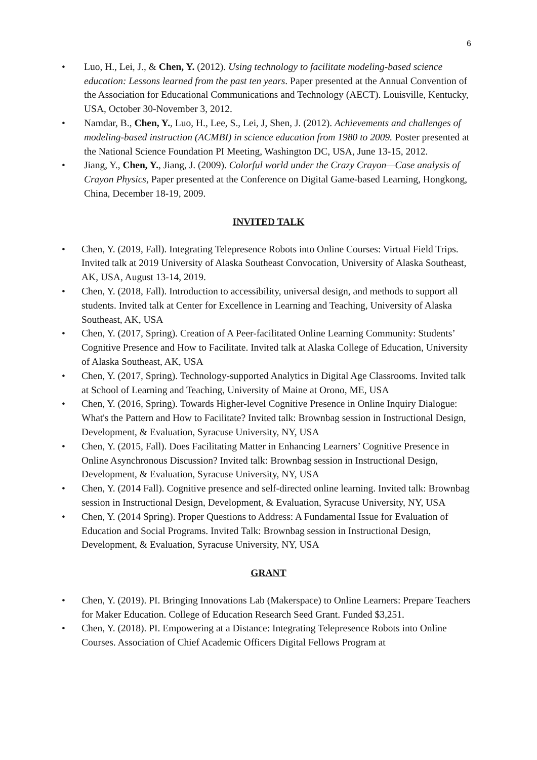6
• Luo, H., Lei, J., & Chen, Y. (2012). Using technology to facilitate modeling-based science education: Lessons learned from the past ten years. Paper presented at the Annual Convention of the Association for Educational Communications and Technology (AECT). Louisville, Kentucky, USA, October 30-November 3, 2012.
• Namdar, B., Chen, Y., Luo, H., Lee, S., Lei, J, Shen, J. (2012). Achievements and challenges of modeling-based instruction (ACMBI) in science education from 1980 to 2009. Poster presented at the National Science Foundation PI Meeting, Washington DC, USA, June 13-15, 2012.
• Jiang, Y., Chen, Y., Jiang, J. (2009). Colorful world under the Crazy Crayon—Case analysis of Crayon Physics, Paper presented at the Conference on Digital Game-based Learning, Hongkong, China, December 18-19, 2009.
INVITED TALK
• Chen, Y. (2019, Fall). Integrating Telepresence Robots into Online Courses: Virtual Field Trips. Invited talk at 2019 University of Alaska Southeast Convocation, University of Alaska Southeast, AK, USA, August 13-14, 2019.
• Chen, Y. (2018, Fall). Introduction to accessibility, universal design, and methods to support all students. Invited talk at Center for Excellence in Learning and Teaching, University of Alaska Southeast, AK, USA
• Chen, Y. (2017, Spring). Creation of A Peer-facilitated Online Learning Community: Students’ Cognitive Presence and How to Facilitate. Invited talk at Alaska College of Education, University of Alaska Southeast, AK, USA
• Chen, Y. (2017, Spring). Technology-supported Analytics in Digital Age Classrooms. Invited talk at School of Learning and Teaching, University of Maine at Orono, ME, USA
• Chen, Y. (2016, Spring). Towards Higher-level Cognitive Presence in Online Inquiry Dialogue: What's the Pattern and How to Facilitate? Invited talk: Brownbag session in Instructional Design, Development, & Evaluation, Syracuse University, NY, USA
• Chen, Y. (2015, Fall). Does Facilitating Matter in Enhancing Learners’ Cognitive Presence in Online Asynchronous Discussion? Invited talk: Brownbag session in Instructional Design, Development, & Evaluation, Syracuse University, NY, USA
• Chen, Y. (2014 Fall). Cognitive presence and self-directed online learning. Invited talk: Brownbag session in Instructional Design, Development, & Evaluation, Syracuse University, NY, USA
• Chen, Y. (2014 Spring). Proper Questions to Address: A Fundamental Issue for Evaluation of Education and Social Programs. Invited Talk: Brownbag session in Instructional Design, Development, & Evaluation, Syracuse University, NY, USA
GRANT
• Chen, Y. (2019). PI. Bringing Innovations Lab (Makerspace) to Online Learners: Prepare Teachers for Maker Education. College of Education Research Seed Grant. Funded $3,251.
• Chen, Y. (2018). PI. Empowering at a Distance: Integrating Telepresence Robots into Online Courses. Association of Chief Academic Officers Digital Fellows Program at